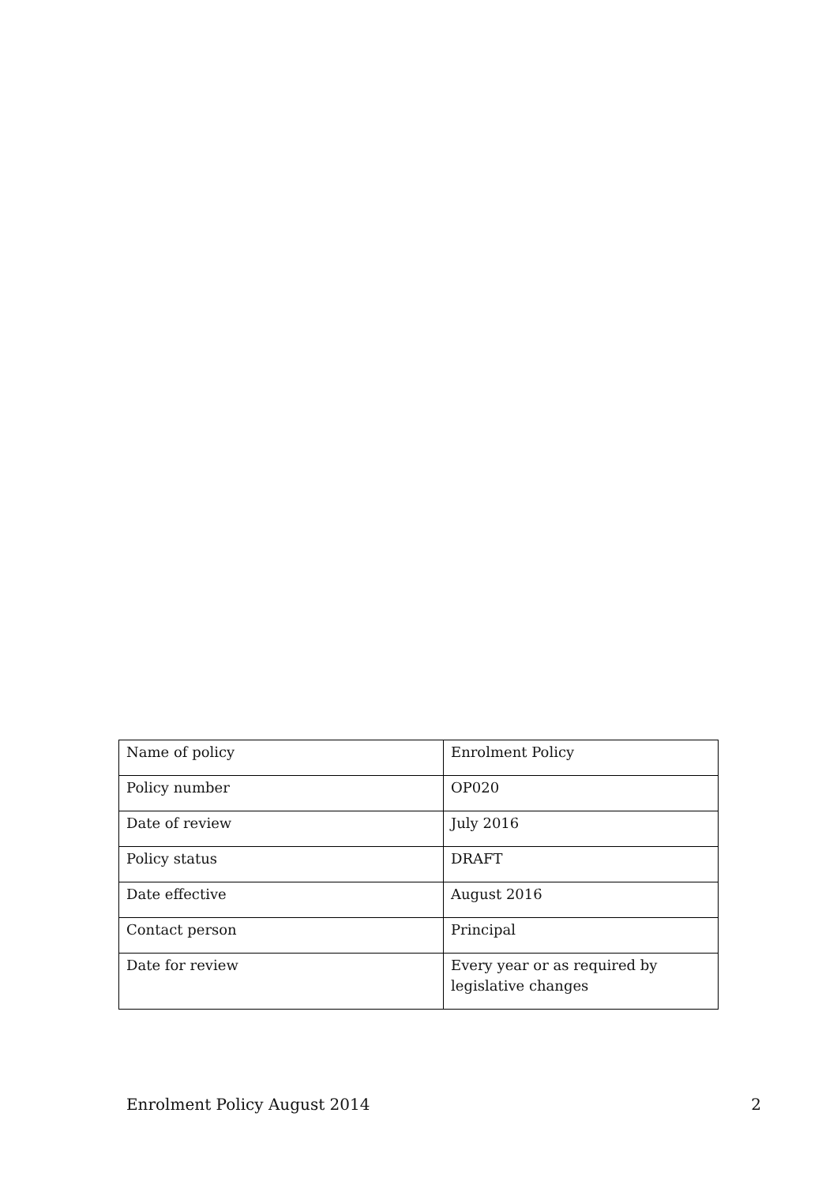| Name of policy | Enrolment Policy |
| Policy number | OP020 |
| Date of review | July 2016 |
| Policy status | DRAFT |
| Date effective | August 2016 |
| Contact person | Principal |
| Date for review | Every year or as required by legislative changes |
Enrolment Policy August 2014 2